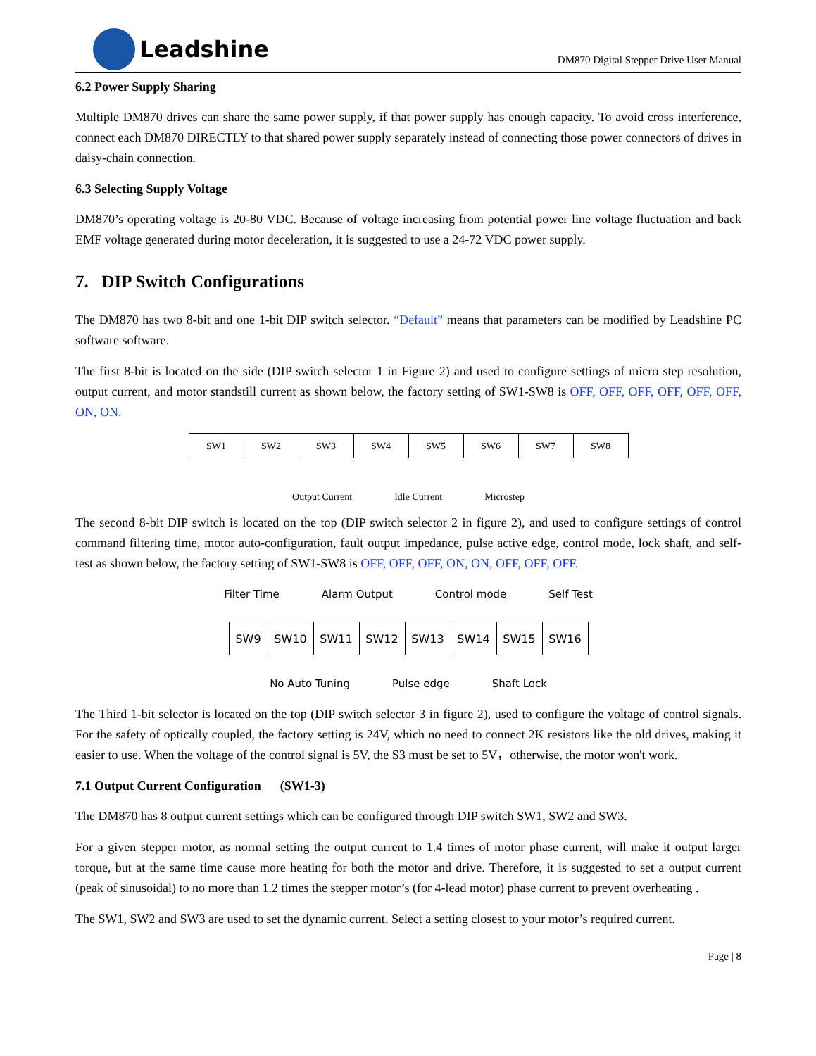Leadshine
DM870 Digital Stepper Drive User Manual
6.2 Power Supply Sharing
Multiple DM870 drives can share the same power supply, if that power supply has enough capacity. To avoid cross interference, connect each DM870 DIRECTLY to that shared power supply separately instead of connecting those power connectors of drives in daisy-chain connection.
6.3 Selecting Supply Voltage
DM870’s operating voltage is 20-80 VDC. Because of voltage increasing from potential power line voltage fluctuation and back EMF voltage generated during motor deceleration, it is suggested to use a 24-72 VDC power supply.
7. DIP Switch Configurations
The DM870 has two 8-bit and one 1-bit DIP switch selector. “Default” means that parameters can be modified by Leadshine PC software software.
The first 8-bit is located on the side (DIP switch selector 1 in Figure 2) and used to configure settings of micro step resolution, output current, and motor standstill current as shown below, the factory setting of SW1-SW8 is OFF, OFF, OFF, OFF, OFF, OFF, ON, ON.
| SW1 | SW2 | SW3 | SW4 | SW5 | SW6 | SW7 | SW8 |
Output Current Idle Current Microstep
The second 8-bit DIP switch is located on the top (DIP switch selector 2 in figure 2), and used to configure settings of control command filtering time, motor auto-configuration, fault output impedance, pulse active edge, control mode, lock shaft, and self-test as shown below, the factory setting of SW1-SW8 is OFF, OFF, OFF, ON, ON, OFF, OFF, OFF.
Filter Time Alarm Output Control mode Self Test
| SW9 | SW10 | SW11 | SW12 | SW13 | SW14 | SW15 | SW16 |
No Auto Tuning Pulse edge Shaft Lock
The Third 1-bit selector is located on the top (DIP switch selector 3 in figure 2), used to configure the voltage of control signals. For the safety of optically coupled, the factory setting is 24V, which no need to connect 2K resistors like the old drives, making it easier to use. When the voltage of the control signal is 5V, the S3 must be set to 5V，otherwise, the motor won't work.
7.1 Output Current Configuration (SW1-3)
The DM870 has 8 output current settings which can be configured through DIP switch SW1, SW2 and SW3.
For a given stepper motor, as normal setting the output current to 1.4 times of motor phase current, will make it output larger torque, but at the same time cause more heating for both the motor and drive. Therefore, it is suggested to set a output current (peak of sinusoidal) to no more than 1.2 times the stepper motor’s (for 4-lead motor) phase current to prevent overheating .
The SW1, SW2 and SW3 are used to set the dynamic current. Select a setting closest to your motor’s required current.
Page | 8